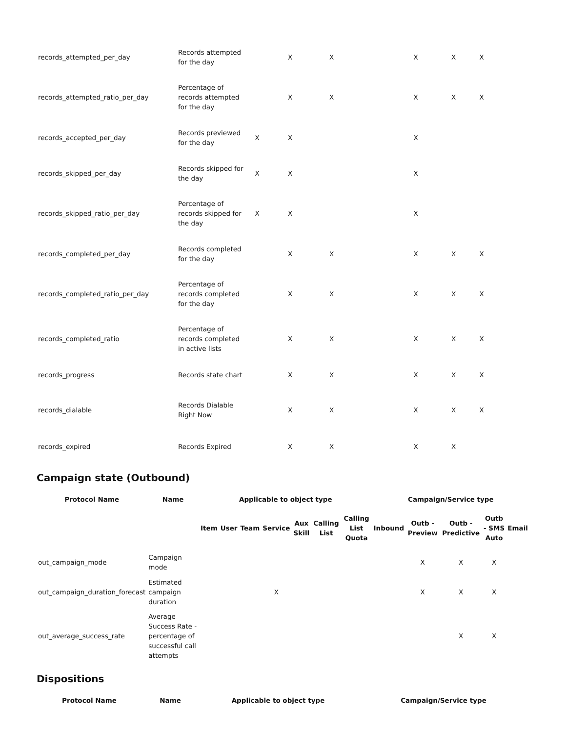| records_attempted_per_day | Records attempted for the day | | X | X | | X | X | X | |
| records_attempted_ratio_per_day | Percentage of records attempted for the day | | X | X | | X | X | X | |
| records_accepted_per_day | Records previewed for the day | X | X | | | X | | | |
| records_skipped_per_day | Records skipped for the day | X | X | | | X | | | |
| records_skipped_ratio_per_day | Percentage of records skipped for the day | X | X | | | X | | | |
| records_completed_per_day | Records completed for the day | | X | X | | X | X | X | |
| records_completed_ratio_per_day | Percentage of records completed for the day | | X | X | | X | X | X | |
| records_completed_ratio | Percentage of records completed in active lists | | X | X | | X | X | X | |
| records_progress | Records state chart | | X | X | | X | X | X | |
| records_dialable | Records Dialable Right Now | | X | X | | X | X | X | |
| records_expired | Records Expired | | X | X | | X | X | | |
Campaign state (Outbound)
| Protocol Name | Name | Applicable to object type | | | | | | | Campaign/Service type | | | | |
| --- | --- | --- | --- | --- | --- | --- | --- | --- | --- | --- | --- | --- | --- |
| | | Item | User | Team | Service | Aux Skill | Calling List | Calling List Quota | Inbound | Outb - Preview | Outb - Predictive | Outb - SMS Auto | Email |
| out_campaign_mode | Campaign mode | | | | | | | | | X | X | X | |
| out_campaign_duration_forecast | Estimated campaign duration | | | | X | | | | | X | X | X | |
| out_average_success_rate | Average Success Rate - percentage of successful call attempts | | | | | | | | | | X | X | |
Dispositions
| Protocol Name | Name | Applicable to object type | Campaign/Service type |
| --- | --- | --- | --- |